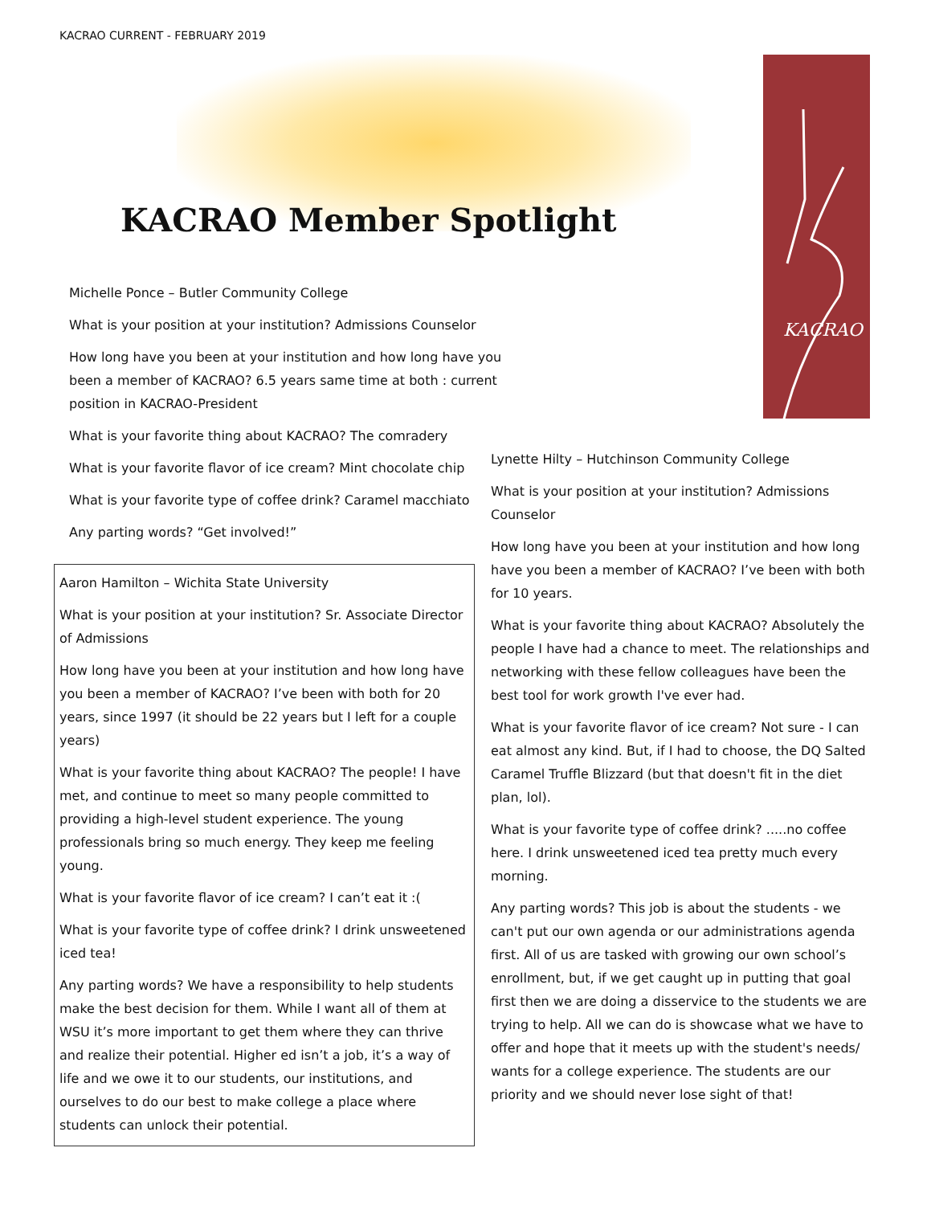KACRAO CURRENT - FEBRUARY 2019
KACRAO
KACRAO Member Spotlight
Michelle Ponce – Butler Community College
What is your position at your institution? Admissions Counselor
How long have you been at your institution and how long have you been a member of KACRAO? 6.5 years same time at both : current position in KACRAO-President
What is your favorite thing about KACRAO? The comradery
What is your favorite flavor of ice cream? Mint chocolate chip
What is your favorite type of coffee drink? Caramel macchiato
Any parting words? “Get involved!”
Aaron Hamilton – Wichita State University
What is your position at your institution? Sr. Associate Director of Admissions
How long have you been at your institution and how long have you been a member of KACRAO? I’ve been with both for 20 years, since 1997 (it should be 22 years but I left for a couple years)
What is your favorite thing about KACRAO? The people! I have met, and continue to meet so many people committed to providing a high-level student experience. The young professionals bring so much energy. They keep me feeling young.
What is your favorite flavor of ice cream? I can’t eat it :(
What is your favorite type of coffee drink? I drink unsweetened iced tea!
Any parting words? We have a responsibility to help students make the best decision for them. While I want all of them at WSU it’s more important to get them where they can thrive and realize their potential. Higher ed isn’t a job, it’s a way of life and we owe it to our students, our institutions, and ourselves to do our best to make college a place where students can unlock their potential.
Lynette Hilty – Hutchinson Community College
What is your position at your institution? Admissions Counselor
How long have you been at your institution and how long have you been a member of KACRAO? I’ve been with both for 10 years.
What is your favorite thing about KACRAO? Absolutely the people I have had a chance to meet. The relationships and networking with these fellow colleagues have been the best tool for work growth I've ever had.
What is your favorite flavor of ice cream? Not sure - I can eat almost any kind. But, if I had to choose, the DQ Salted Caramel Truffle Blizzard (but that doesn't fit in the diet plan, lol).
What is your favorite type of coffee drink? .....no coffee here. I drink unsweetened iced tea pretty much every morning.
Any parting words? This job is about the students - we can't put our own agenda or our administrations agenda first. All of us are tasked with growing our own school’s enrollment, but, if we get caught up in putting that goal first then we are doing a disservice to the students we are trying to help. All we can do is showcase what we have to offer and hope that it meets up with the student's needs/ wants for a college experience. The students are our priority and we should never lose sight of that!